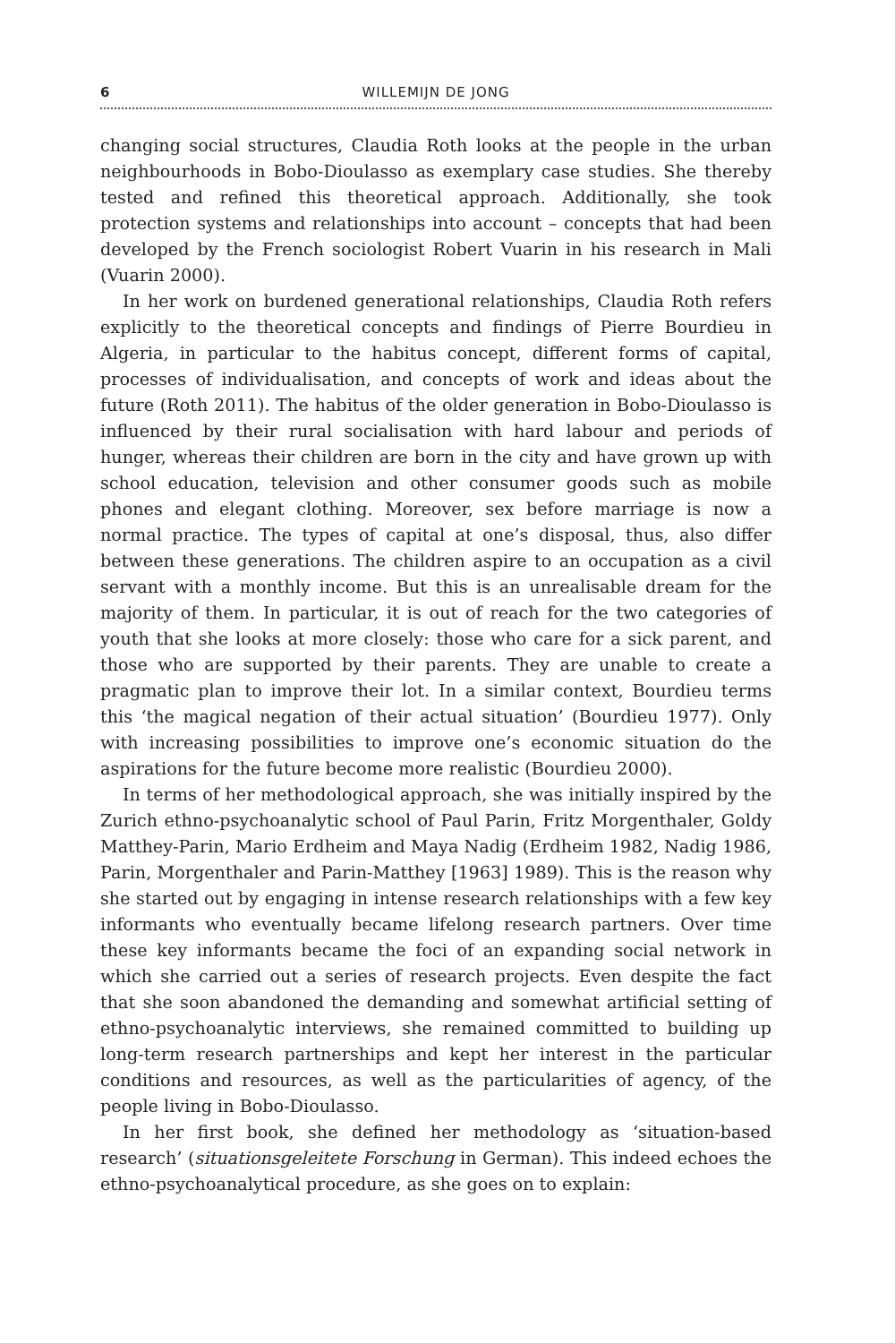6 WILLEMIJN DE JONG
changing social structures, Claudia Roth looks at the people in the urban neighbourhoods in Bobo-Dioulasso as exemplary case studies. She thereby tested and refined this theoretical approach. Additionally, she took protection systems and relationships into account – concepts that had been developed by the French sociologist Robert Vuarin in his research in Mali (Vuarin 2000).
In her work on burdened generational relationships, Claudia Roth refers explicitly to the theoretical concepts and findings of Pierre Bourdieu in Algeria, in particular to the habitus concept, different forms of capital, processes of individualisation, and concepts of work and ideas about the future (Roth 2011). The habitus of the older generation in Bobo-Dioulasso is influenced by their rural socialisation with hard labour and periods of hunger, whereas their children are born in the city and have grown up with school education, television and other consumer goods such as mobile phones and elegant clothing. Moreover, sex before marriage is now a normal practice. The types of capital at one’s disposal, thus, also differ between these generations. The children aspire to an occupation as a civil servant with a monthly income. But this is an unrealisable dream for the majority of them. In particular, it is out of reach for the two categories of youth that she looks at more closely: those who care for a sick parent, and those who are supported by their parents. They are unable to create a pragmatic plan to improve their lot. In a similar context, Bourdieu terms this ‘the magical negation of their actual situation’ (Bourdieu 1977). Only with increasing possibilities to improve one’s economic situation do the aspirations for the future become more realistic (Bourdieu 2000).
In terms of her methodological approach, she was initially inspired by the Zurich ethno-psychoanalytic school of Paul Parin, Fritz Morgenthaler, Goldy Matthey-Parin, Mario Erdheim and Maya Nadig (Erdheim 1982, Nadig 1986, Parin, Morgenthaler and Parin-Matthey [1963] 1989). This is the reason why she started out by engaging in intense research relationships with a few key informants who eventually became lifelong research partners. Over time these key informants became the foci of an expanding social network in which she carried out a series of research projects. Even despite the fact that she soon abandoned the demanding and somewhat artificial setting of ethno-psychoanalytic interviews, she remained committed to building up long-term research partnerships and kept her interest in the particular conditions and resources, as well as the particularities of agency, of the people living in Bobo-Dioulasso.
In her first book, she defined her methodology as ‘situation-based research’ (situationsgeleitete Forschung in German). This indeed echoes the ethno-psychoanalytical procedure, as she goes on to explain: